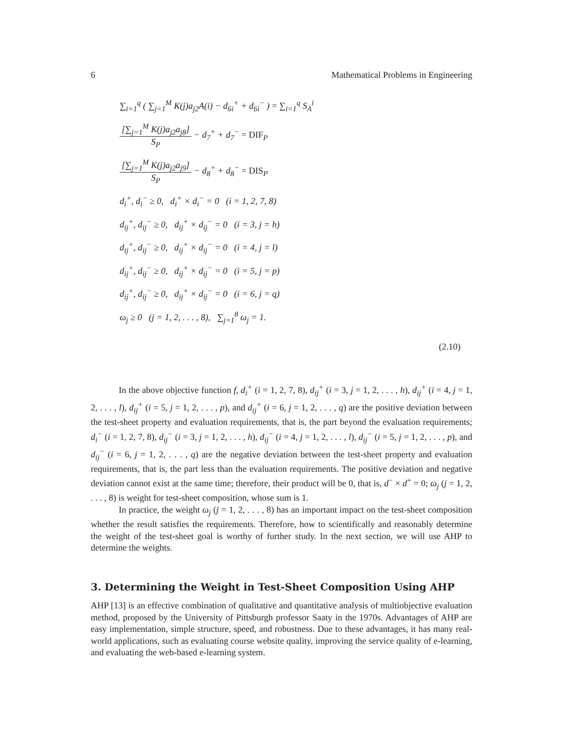6 Mathematical Problems in Engineering
∑<sub>i=1</sub><sup>q</sup> ( ∑<sub>j=1</sub><sup>M</sup> K(j)a<sub>j2</sub>A(i) − d<sub>6i</sub><sup>+</sup> + d<sub>6i</sub><sup>−</sup> ) = ∑<sub>i=1</sub><sup>q</sup> S<sub>A</sub><sup>i</sup>
[∑<sub>j=1</sub><sup>M</sup> K(j)a<sub>j2</sub>a<sub>j8</sub>]
S<sub>P</sub>
− d<sub>7</sub><sup>+</sup> + d<sub>7</sub><sup>−</sup> = DIF<sub>P</sub>
[∑<sub>j=1</sub><sup>M</sup> K(j)a<sub>j2</sub>a<sub>j9</sub>]
S<sub>P</sub>
− d<sub>8</sub><sup>+</sup> + d<sub>8</sub><sup>−</sup> = DIS<sub>P</sub>
d<sub>i</sub><sup>+</sup>, d<sub>i</sub><sup>−</sup> ≥ 0, d<sub>i</sub><sup>+</sup> × d<sub>i</sub><sup>−</sup> = 0 (i = 1, 2, 7, 8)
d<sub>ij</sub><sup>+</sup>, d<sub>ij</sub><sup>−</sup> ≥ 0, d<sub>ij</sub><sup>+</sup> × d<sub>ij</sub><sup>−</sup> = 0 (i = 3, j = h)
d<sub>ij</sub><sup>+</sup>, d<sub>ij</sub><sup>−</sup> ≥ 0, d<sub>ij</sub><sup>+</sup> × d<sub>ij</sub><sup>−</sup> = 0 (i = 4, j = l)
d<sub>ij</sub><sup>+</sup>, d<sub>ij</sub><sup>−</sup> ≥ 0, d<sub>ij</sub><sup>+</sup> × d<sub>ij</sub><sup>−</sup> = 0 (i = 5, j = p)
d<sub>ij</sub><sup>+</sup>, d<sub>ij</sub><sup>−</sup> ≥ 0, d<sub>ij</sub><sup>+</sup> × d<sub>ij</sub><sup>−</sup> = 0 (i = 6, j = q)
ω<sub>j</sub> ≥ 0 (j = 1, 2, . . . , 8), ∑<sub>j=1</sub><sup>8</sup> ω<sub>j</sub> = 1.
(2.10)
In the above objective function f, d<sub>i</sub><sup>+</sup> (i = 1, 2, 7, 8), d<sub>ij</sub><sup>+</sup> (i = 3, j = 1, 2, . . . , h), d<sub>ij</sub><sup>+</sup> (i = 4, j = 1, 2, . . . , l), d<sub>ij</sub><sup>+</sup> (i = 5, j = 1, 2, . . . , p), and d<sub>ij</sub><sup>+</sup> (i = 6, j = 1, 2, . . . , q) are the positive deviation between the test-sheet property and evaluation requirements, that is, the part beyond the evaluation requirements; d<sub>i</sub><sup>−</sup> (i = 1, 2, 7, 8), d<sub>ij</sub><sup>−</sup> (i = 3, j = 1, 2, . . . , h), d<sub>ij</sub><sup>−</sup> (i = 4, j = 1, 2, . . . , l), d<sub>ij</sub><sup>−</sup> (i = 5, j = 1, 2, . . . , p), and d<sub>ij</sub><sup>−</sup> (i = 6, j = 1, 2, . . . , q) are the negative deviation between the test-sheet property and evaluation requirements, that is, the part less than the evaluation requirements. The positive deviation and negative deviation cannot exist at the same time; therefore, their product will be 0, that is, d<sup>−</sup> × d<sup>+</sup> = 0; ω<sub>j</sub> (j = 1, 2, . . . , 8) is weight for test-sheet composition, whose sum is 1.
In practice, the weight ω<sub>j</sub> (j = 1, 2, . . . , 8) has an important impact on the test-sheet composition whether the result satisfies the requirements. Therefore, how to scientifically and reasonably determine the weight of the test-sheet goal is worthy of further study. In the next section, we will use AHP to determine the weights.
3. Determining the Weight in Test-Sheet Composition Using AHP
AHP [13] is an effective combination of qualitative and quantitative analysis of multiobjective evaluation method, proposed by the University of Pittsburgh professor Saaty in the 1970s. Advantages of AHP are easy implementation, simple structure, speed, and robustness. Due to these advantages, it has many real-world applications, such as evaluating course website quality, improving the service quality of e-learning, and evaluating the web-based e-learning system.